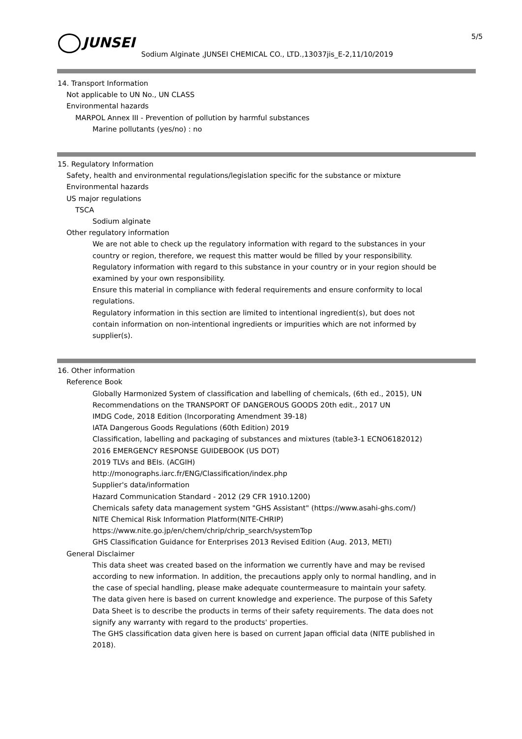JUNSEI 5/5
Sodium Alginate ,JUNSEI CHEMICAL CO., LTD.,13037jis_E-2,11/10/2019
14. Transport Information
Not applicable to UN No., UN CLASS
Environmental hazards
MARPOL Annex III - Prevention of pollution by harmful substances
Marine pollutants (yes/no) : no
15. Regulatory Information
Safety, health and environmental regulations/legislation specific for the substance or mixture
Environmental hazards
US major regulations
TSCA
Sodium alginate
Other regulatory information
We are not able to check up the regulatory information with regard to the substances in your country or region, therefore, we request this matter would be filled by your responsibility.
Regulatory information with regard to this substance in your country or in your region should be examined by your own responsibility.
Ensure this material in compliance with federal requirements and ensure conformity to local regulations.
Regulatory information in this section are limited to intentional ingredient(s), but does not contain information on non-intentional ingredients or impurities which are not informed by supplier(s).
16. Other information
Reference Book
Globally Harmonized System of classification and labelling of chemicals, (6th ed., 2015), UN Recommendations on the TRANSPORT OF DANGEROUS GOODS 20th edit., 2017 UN
IMDG Code, 2018 Edition (Incorporating Amendment 39-18)
IATA Dangerous Goods Regulations (60th Edition) 2019
Classification, labelling and packaging of substances and mixtures (table3-1 ECNO6182012)
2016 EMERGENCY RESPONSE GUIDEBOOK (US DOT)
2019 TLVs and BEIs. (ACGIH)
http://monographs.iarc.fr/ENG/Classification/index.php
Supplier's data/information
Hazard Communication Standard - 2012 (29 CFR 1910.1200)
Chemicals safety data management system "GHS Assistant" (https://www.asahi-ghs.com/)
NITE Chemical Risk Information Platform(NITE-CHRIP)
https://www.nite.go.jp/en/chem/chrip/chrip_search/systemTop
GHS Classification Guidance for Enterprises 2013 Revised Edition (Aug. 2013, METI)
General Disclaimer
This data sheet was created based on the information we currently have and may be revised according to new information. In addition, the precautions apply only to normal handling, and in the case of special handling, please make adequate countermeasure to maintain your safety.
The data given here is based on current knowledge and experience. The purpose of this Safety Data Sheet is to describe the products in terms of their safety requirements. The data does not signify any warranty with regard to the products' properties.
The GHS classification data given here is based on current Japan official data (NITE published in 2018).